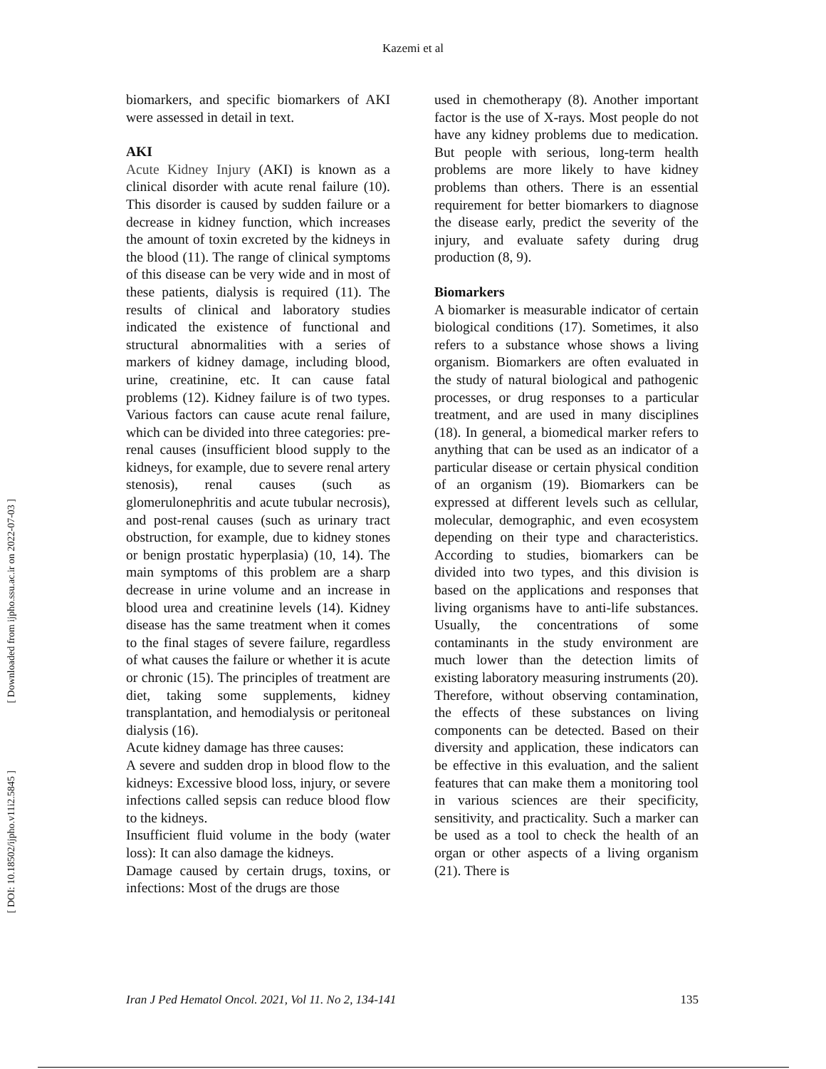Kazemi et al
[ DOI: 10.18502/ijpho.v11i2.5845 ] [ Downloaded from ijpho.ssu.ac.ir on 2022-07-03 ]
biomarkers, and specific biomarkers of AKI were assessed in detail in text.
AKI
Acute Kidney Injury (AKI) is known as a clinical disorder with acute renal failure (10). This disorder is caused by sudden failure or a decrease in kidney function, which increases the amount of toxin excreted by the kidneys in the blood (11). The range of clinical symptoms of this disease can be very wide and in most of these patients, dialysis is required (11). The results of clinical and laboratory studies indicated the existence of functional and structural abnormalities with a series of markers of kidney damage, including blood, urine, creatinine, etc. It can cause fatal problems (12). Kidney failure is of two types. Various factors can cause acute renal failure, which can be divided into three categories: pre-renal causes (insufficient blood supply to the kidneys, for example, due to severe renal artery stenosis), renal causes (such as glomerulonephritis and acute tubular necrosis), and post-renal causes (such as urinary tract obstruction, for example, due to kidney stones or benign prostatic hyperplasia) (10, 14). The main symptoms of this problem are a sharp decrease in urine volume and an increase in blood urea and creatinine levels (14). Kidney disease has the same treatment when it comes to the final stages of severe failure, regardless of what causes the failure or whether it is acute or chronic (15). The principles of treatment are diet, taking some supplements, kidney transplantation, and hemodialysis or peritoneal dialysis (16).
Acute kidney damage has three causes:
A severe and sudden drop in blood flow to the kidneys: Excessive blood loss, injury, or severe infections called sepsis can reduce blood flow to the kidneys.
Insufficient fluid volume in the body (water loss): It can also damage the kidneys.
Damage caused by certain drugs, toxins, or infections: Most of the drugs are those
used in chemotherapy (8). Another important factor is the use of X-rays. Most people do not have any kidney problems due to medication. But people with serious, long-term health problems are more likely to have kidney problems than others. There is an essential requirement for better biomarkers to diagnose the disease early, predict the severity of the injury, and evaluate safety during drug production (8, 9).
Biomarkers
A biomarker is measurable indicator of certain biological conditions (17). Sometimes, it also refers to a substance whose shows a living organism. Biomarkers are often evaluated in the study of natural biological and pathogenic processes, or drug responses to a particular treatment, and are used in many disciplines (18). In general, a biomedical marker refers to anything that can be used as an indicator of a particular disease or certain physical condition of an organism (19). Biomarkers can be expressed at different levels such as cellular, molecular, demographic, and even ecosystem depending on their type and characteristics. According to studies, biomarkers can be divided into two types, and this division is based on the applications and responses that living organisms have to anti-life substances. Usually, the concentrations of some contaminants in the study environment are much lower than the detection limits of existing laboratory measuring instruments (20). Therefore, without observing contamination, the effects of these substances on living components can be detected. Based on their diversity and application, these indicators can be effective in this evaluation, and the salient features that can make them a monitoring tool in various sciences are their specificity, sensitivity, and practicality. Such a marker can be used as a tool to check the health of an organ or other aspects of a living organism (21). There is
Iran J Ped Hematol Oncol. 2021, Vol 11. No 2, 134-141 135